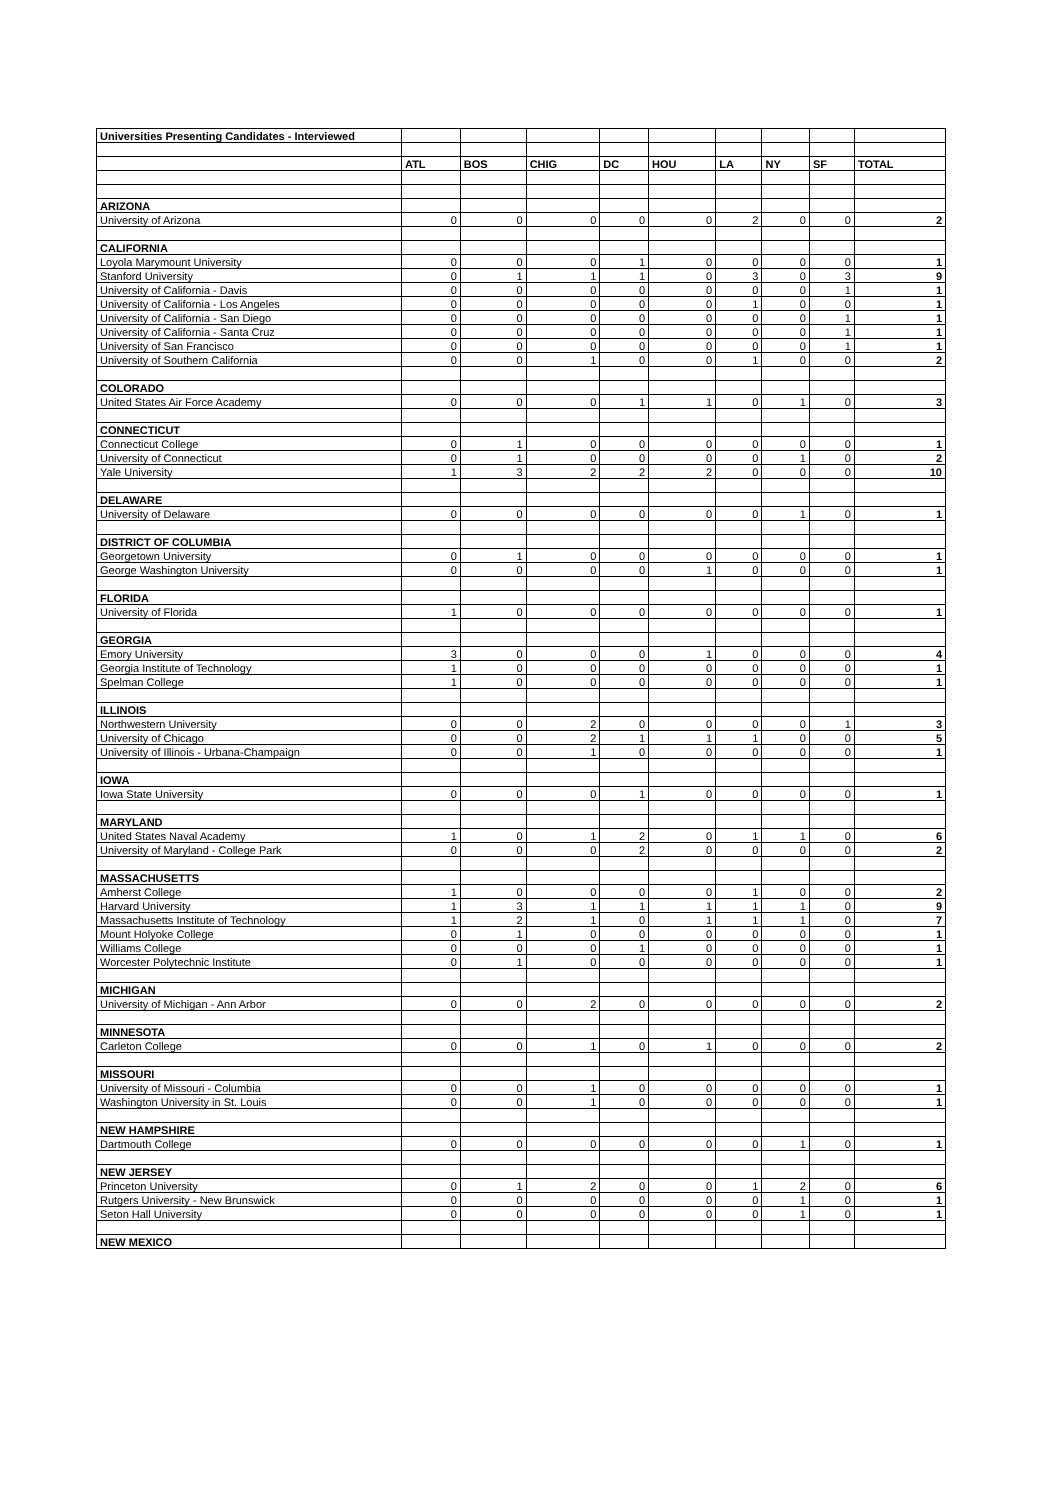| Universities Presenting Candidates - Interviewed | | | | | | | | | |
| | ATL | BOS | CHIG | DC | HOU | LA | NY | SF | TOTAL |
| ARIZONA | | | | | | | | | |
| University of Arizona | 0 | 0 | 0 | 0 | 0 | 2 | 0 | 0 | 2 |
| CALIFORNIA | | | | | | | | | |
| Loyola Marymount University | 0 | 0 | 0 | 1 | 0 | 0 | 0 | 0 | 1 |
| Stanford University | 0 | 1 | 1 | 1 | 0 | 3 | 0 | 3 | 9 |
| University of California - Davis | 0 | 0 | 0 | 0 | 0 | 0 | 0 | 1 | 1 |
| University of California - Los Angeles | 0 | 0 | 0 | 0 | 0 | 1 | 0 | 0 | 1 |
| University of California - San Diego | 0 | 0 | 0 | 0 | 0 | 0 | 0 | 1 | 1 |
| University of California - Santa Cruz | 0 | 0 | 0 | 0 | 0 | 0 | 0 | 1 | 1 |
| University of San Francisco | 0 | 0 | 0 | 0 | 0 | 0 | 0 | 1 | 1 |
| University of Southern California | 0 | 0 | 1 | 0 | 0 | 1 | 0 | 0 | 2 |
| COLORADO | | | | | | | | | |
| United States Air Force Academy | 0 | 0 | 0 | 1 | 1 | 0 | 1 | 0 | 3 |
| CONNECTICUT | | | | | | | | | |
| Connecticut College | 0 | 1 | 0 | 0 | 0 | 0 | 0 | 0 | 1 |
| University of Connecticut | 0 | 1 | 0 | 0 | 0 | 0 | 1 | 0 | 2 |
| Yale University | 1 | 3 | 2 | 2 | 2 | 0 | 0 | 0 | 10 |
| DELAWARE | | | | | | | | | |
| University of Delaware | 0 | 0 | 0 | 0 | 0 | 0 | 1 | 0 | 1 |
| DISTRICT OF COLUMBIA | | | | | | | | | |
| Georgetown University | 0 | 1 | 0 | 0 | 0 | 0 | 0 | 0 | 1 |
| George Washington University | 0 | 0 | 0 | 0 | 1 | 0 | 0 | 0 | 1 |
| FLORIDA | | | | | | | | | |
| University of Florida | 1 | 0 | 0 | 0 | 0 | 0 | 0 | 0 | 1 |
| GEORGIA | | | | | | | | | |
| Emory University | 3 | 0 | 0 | 0 | 1 | 0 | 0 | 0 | 4 |
| Georgia Institute of Technology | 1 | 0 | 0 | 0 | 0 | 0 | 0 | 0 | 1 |
| Spelman College | 1 | 0 | 0 | 0 | 0 | 0 | 0 | 0 | 1 |
| ILLINOIS | | | | | | | | | |
| Northwestern University | 0 | 0 | 2 | 0 | 0 | 0 | 0 | 1 | 3 |
| University of Chicago | 0 | 0 | 2 | 1 | 1 | 1 | 0 | 0 | 5 |
| University of Illinois - Urbana-Champaign | 0 | 0 | 1 | 0 | 0 | 0 | 0 | 0 | 1 |
| IOWA | | | | | | | | | |
| Iowa State University | 0 | 0 | 0 | 1 | 0 | 0 | 0 | 0 | 1 |
| MARYLAND | | | | | | | | | |
| United States Naval Academy | 1 | 0 | 1 | 2 | 0 | 1 | 1 | 0 | 6 |
| University of Maryland - College Park | 0 | 0 | 0 | 2 | 0 | 0 | 0 | 0 | 2 |
| MASSACHUSETTS | | | | | | | | | |
| Amherst College | 1 | 0 | 0 | 0 | 0 | 1 | 0 | 0 | 2 |
| Harvard University | 1 | 3 | 1 | 1 | 1 | 1 | 1 | 0 | 9 |
| Massachusetts Institute of Technology | 1 | 2 | 1 | 0 | 1 | 1 | 1 | 0 | 7 |
| Mount Holyoke College | 0 | 1 | 0 | 0 | 0 | 0 | 0 | 0 | 1 |
| Williams College | 0 | 0 | 0 | 1 | 0 | 0 | 0 | 0 | 1 |
| Worcester Polytechnic Institute | 0 | 1 | 0 | 0 | 0 | 0 | 0 | 0 | 1 |
| MICHIGAN | | | | | | | | | |
| University of Michigan - Ann Arbor | 0 | 0 | 2 | 0 | 0 | 0 | 0 | 0 | 2 |
| MINNESOTA | | | | | | | | | |
| Carleton College | 0 | 0 | 1 | 0 | 1 | 0 | 0 | 0 | 2 |
| MISSOURI | | | | | | | | | |
| University of Missouri - Columbia | 0 | 0 | 1 | 0 | 0 | 0 | 0 | 0 | 1 |
| Washington University in St. Louis | 0 | 0 | 1 | 0 | 0 | 0 | 0 | 0 | 1 |
| NEW HAMPSHIRE | | | | | | | | | |
| Dartmouth College | 0 | 0 | 0 | 0 | 0 | 0 | 1 | 0 | 1 |
| NEW JERSEY | | | | | | | | | |
| Princeton University | 0 | 1 | 2 | 0 | 0 | 1 | 2 | 0 | 6 |
| Rutgers University - New Brunswick | 0 | 0 | 0 | 0 | 0 | 0 | 1 | 0 | 1 |
| Seton Hall University | 0 | 0 | 0 | 0 | 0 | 0 | 1 | 0 | 1 |
| NEW MEXICO | | | | | | | | | |